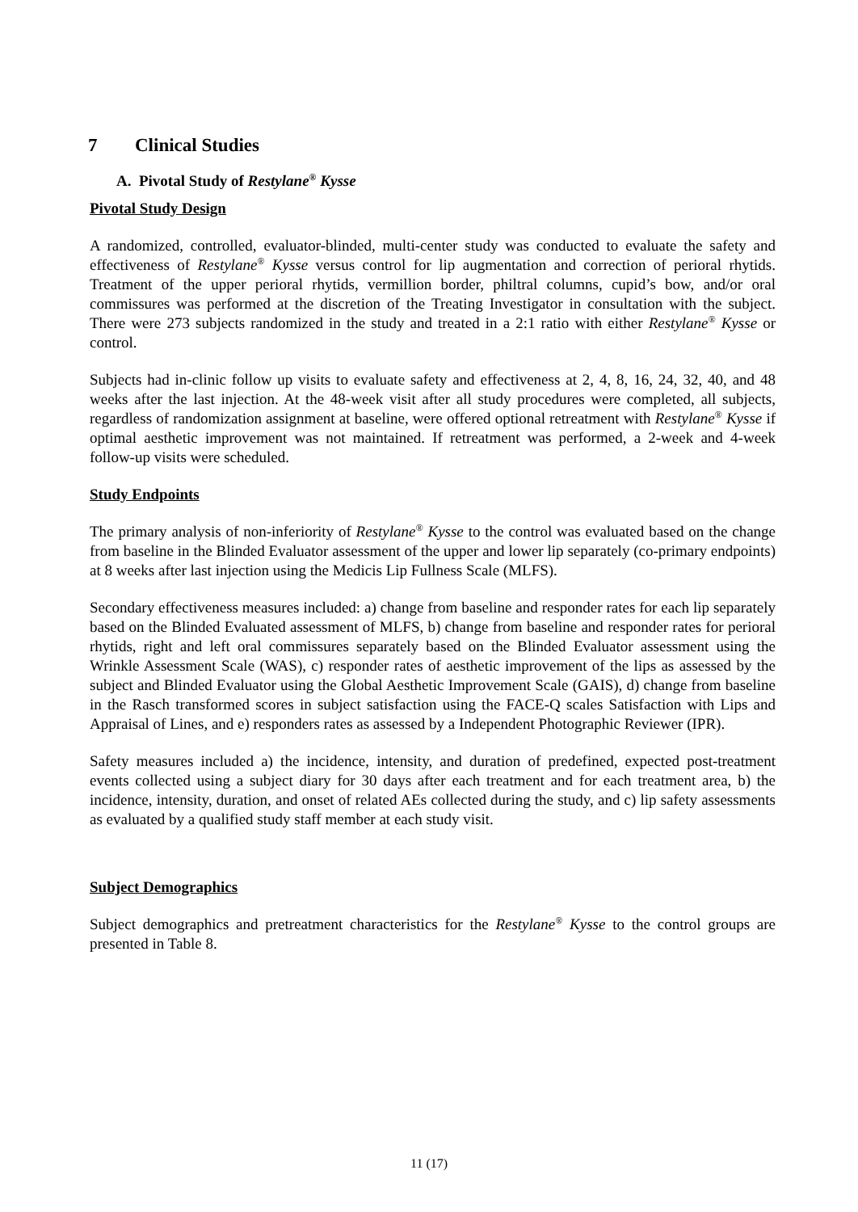7 Clinical Studies
A. Pivotal Study of Restylane<sup>®</sup> Kysse
Pivotal Study Design
A randomized, controlled, evaluator-blinded, multi-center study was conducted to evaluate the safety and effectiveness of Restylane<sup>®</sup> Kysse versus control for lip augmentation and correction of perioral rhytids. Treatment of the upper perioral rhytids, vermillion border, philtral columns, cupid’s bow, and/or oral commissures was performed at the discretion of the Treating Investigator in consultation with the subject. There were 273 subjects randomized in the study and treated in a 2:1 ratio with either Restylane<sup>®</sup> Kysse or control.
Subjects had in-clinic follow up visits to evaluate safety and effectiveness at 2, 4, 8, 16, 24, 32, 40, and 48 weeks after the last injection. At the 48-week visit after all study procedures were completed, all subjects, regardless of randomization assignment at baseline, were offered optional retreatment with Restylane<sup>®</sup> Kysse if optimal aesthetic improvement was not maintained. If retreatment was performed, a 2-week and 4-week follow-up visits were scheduled.
Study Endpoints
The primary analysis of non-inferiority of Restylane<sup>®</sup> Kysse to the control was evaluated based on the change from baseline in the Blinded Evaluator assessment of the upper and lower lip separately (co-primary endpoints) at 8 weeks after last injection using the Medicis Lip Fullness Scale (MLFS).
Secondary effectiveness measures included: a) change from baseline and responder rates for each lip separately based on the Blinded Evaluated assessment of MLFS, b) change from baseline and responder rates for perioral rhytids, right and left oral commissures separately based on the Blinded Evaluator assessment using the Wrinkle Assessment Scale (WAS), c) responder rates of aesthetic improvement of the lips as assessed by the subject and Blinded Evaluator using the Global Aesthetic Improvement Scale (GAIS), d) change from baseline in the Rasch transformed scores in subject satisfaction using the FACE-Q scales Satisfaction with Lips and Appraisal of Lines, and e) responders rates as assessed by a Independent Photographic Reviewer (IPR).
Safety measures included a) the incidence, intensity, and duration of predefined, expected post-treatment events collected using a subject diary for 30 days after each treatment and for each treatment area, b) the incidence, intensity, duration, and onset of related AEs collected during the study, and c) lip safety assessments as evaluated by a qualified study staff member at each study visit.
Subject Demographics
Subject demographics and pretreatment characteristics for the Restylane<sup>®</sup> Kysse to the control groups are presented in Table 8.
11 (17)